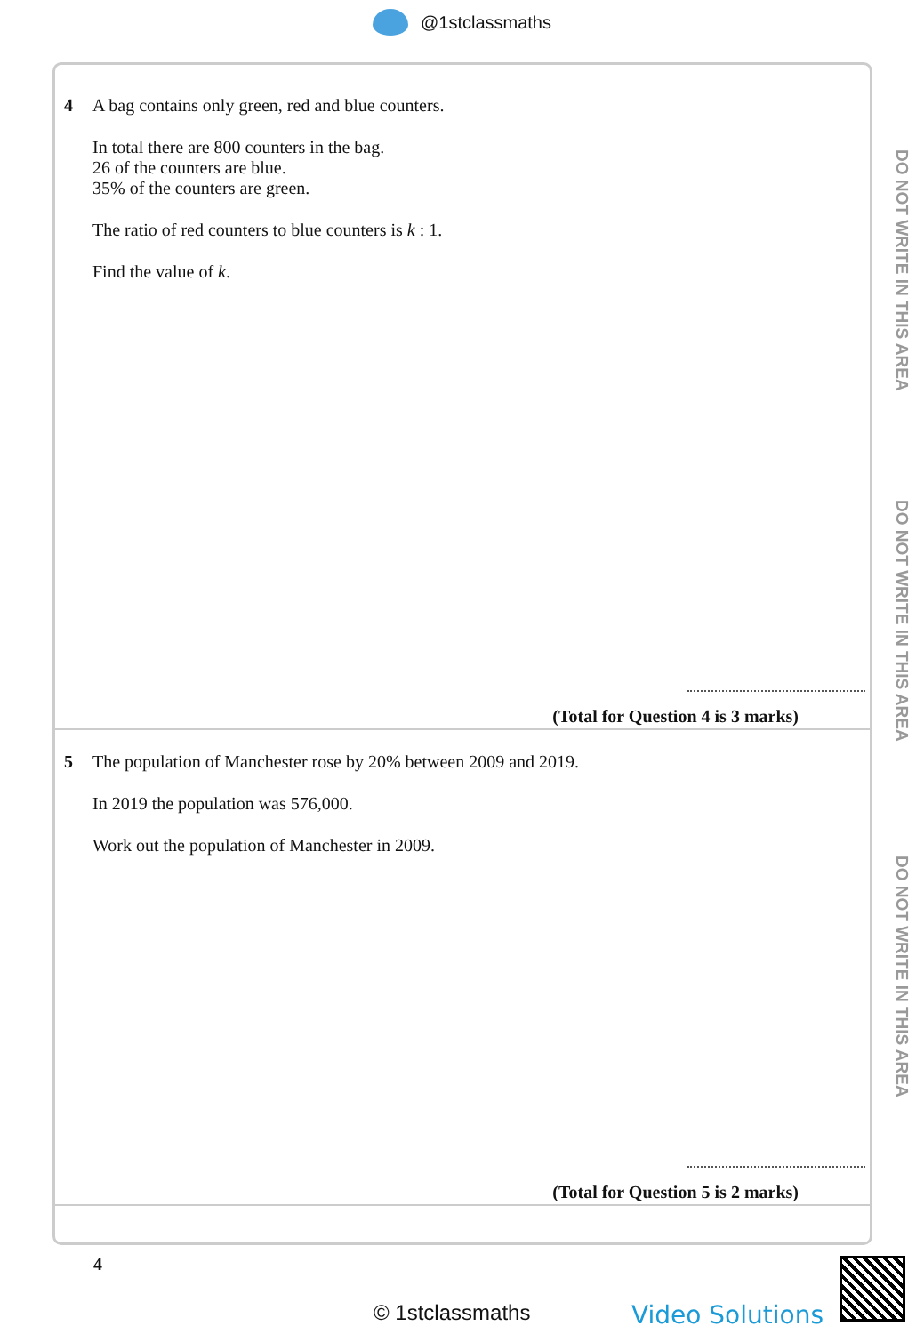@1stclassmaths
4 A bag contains only green, red and blue counters.
In total there are 800 counters in the bag.
26 of the counters are blue.
35% of the counters are green.
The ratio of red counters to blue counters is k : 1.
Find the value of k.
(Total for Question 4 is 3 marks)
5 The population of Manchester rose by 20% between 2009 and 2019.
In 2019 the population was 576,000.
Work out the population of Manchester in 2009.
(Total for Question 5 is 2 marks)
DO NOT WRITE IN THIS AREA
DO NOT WRITE IN THIS AREA
DO NOT WRITE IN THIS AREA
4
© 1stclassmaths Video Solutions